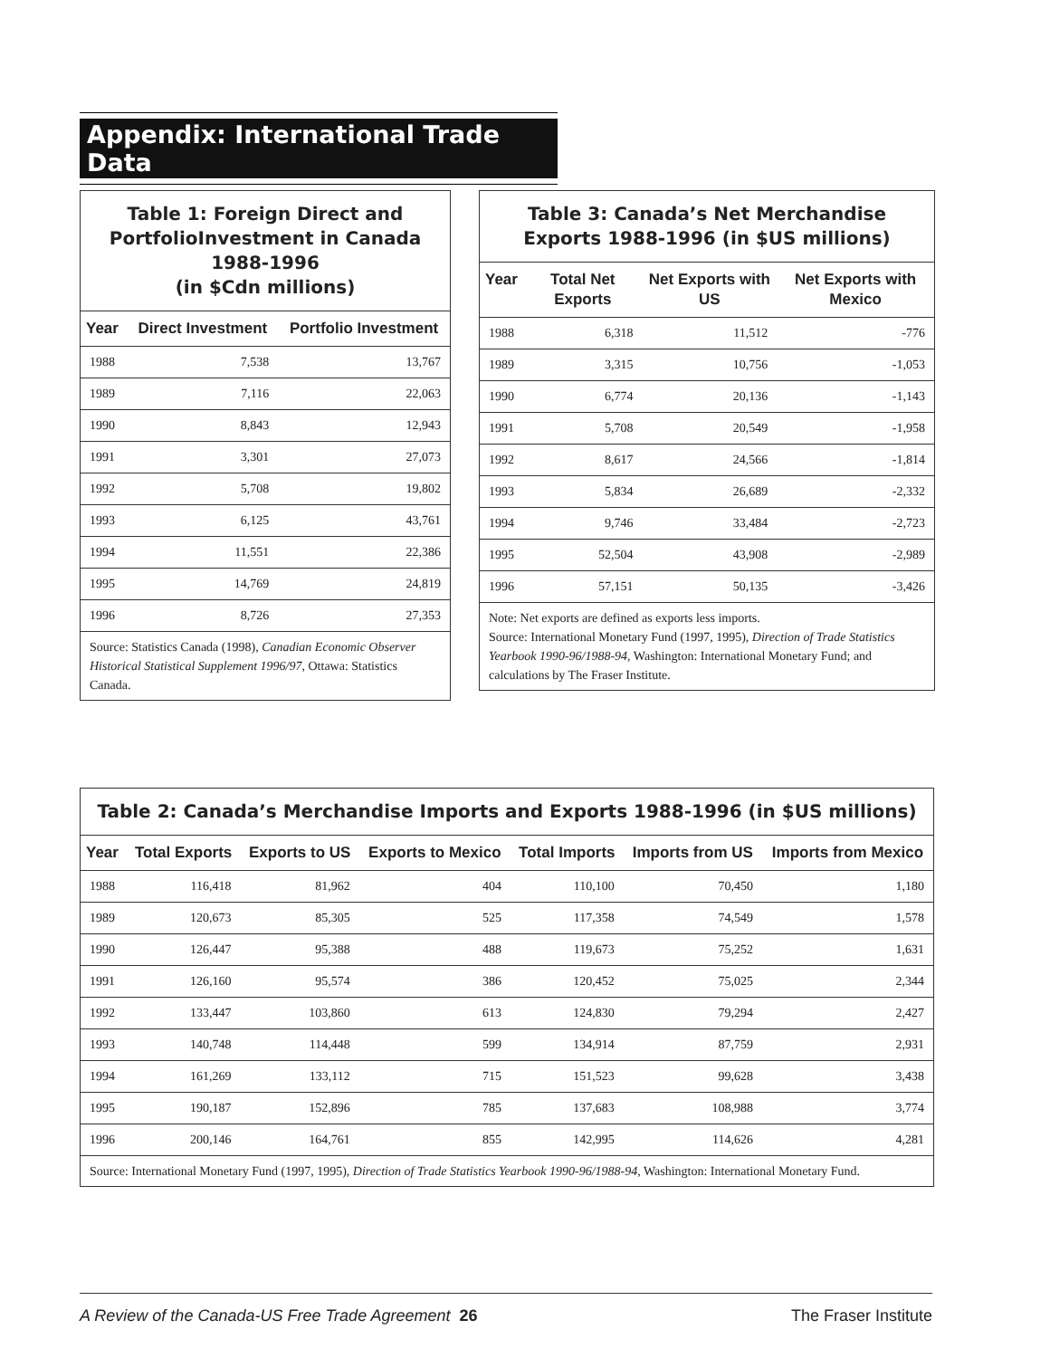Appendix: International Trade Data
Table 1: Foreign Direct and PortfolioInvestment in Canada 1988-1996
(in $Cdn millions)
| Year | Direct Investment | Portfolio Investment |
| --- | --- | --- |
| 1988 | 7,538 | 13,767 |
| 1989 | 7,116 | 22,063 |
| 1990 | 8,843 | 12,943 |
| 1991 | 3,301 | 27,073 |
| 1992 | 5,708 | 19,802 |
| 1993 | 6,125 | 43,761 |
| 1994 | 11,551 | 22,386 |
| 1995 | 14,769 | 24,819 |
| 1996 | 8,726 | 27,353 |
Source: Statistics Canada (1998), Canadian Economic Observer Historical Statistical Supplement 1996/97, Ottawa: Statistics Canada.
Table 3: Canada’s Net Merchandise Exports 1988-1996 (in $US millions)
| Year | Total Net Exports | Net Exports with US | Net Exports with Mexico |
| --- | --- | --- | --- |
| 1988 | 6,318 | 11,512 | -776 |
| 1989 | 3,315 | 10,756 | -1,053 |
| 1990 | 6,774 | 20,136 | -1,143 |
| 1991 | 5,708 | 20,549 | -1,958 |
| 1992 | 8,617 | 24,566 | -1,814 |
| 1993 | 5,834 | 26,689 | -2,332 |
| 1994 | 9,746 | 33,484 | -2,723 |
| 1995 | 52,504 | 43,908 | -2,989 |
| 1996 | 57,151 | 50,135 | -3,426 |
Note: Net exports are defined as exports less imports.
Source: International Monetary Fund (1997, 1995), Direction of Trade Statistics Yearbook 1990-96/1988-94, Washington: International Monetary Fund; and calculations by The Fraser Institute.
Table 2: Canada’s Merchandise Imports and Exports 1988-1996 (in $US millions)
| Year | Total Exports | Exports to US | Exports to Mexico | Total Imports | Imports from US | Imports from Mexico |
| --- | --- | --- | --- | --- | --- | --- |
| 1988 | 116,418 | 81,962 | 404 | 110,100 | 70,450 | 1,180 |
| 1989 | 120,673 | 85,305 | 525 | 117,358 | 74,549 | 1,578 |
| 1990 | 126,447 | 95,388 | 488 | 119,673 | 75,252 | 1,631 |
| 1991 | 126,160 | 95,574 | 386 | 120,452 | 75,025 | 2,344 |
| 1992 | 133,447 | 103,860 | 613 | 124,830 | 79,294 | 2,427 |
| 1993 | 140,748 | 114,448 | 599 | 134,914 | 87,759 | 2,931 |
| 1994 | 161,269 | 133,112 | 715 | 151,523 | 99,628 | 3,438 |
| 1995 | 190,187 | 152,896 | 785 | 137,683 | 108,988 | 3,774 |
| 1996 | 200,146 | 164,761 | 855 | 142,995 | 114,626 | 4,281 |
Source: International Monetary Fund (1997, 1995), Direction of Trade Statistics Yearbook 1990-96/1988-94, Washington: International Monetary Fund.
A Review of the Canada-US Free Trade Agreement 26 The Fraser Institute